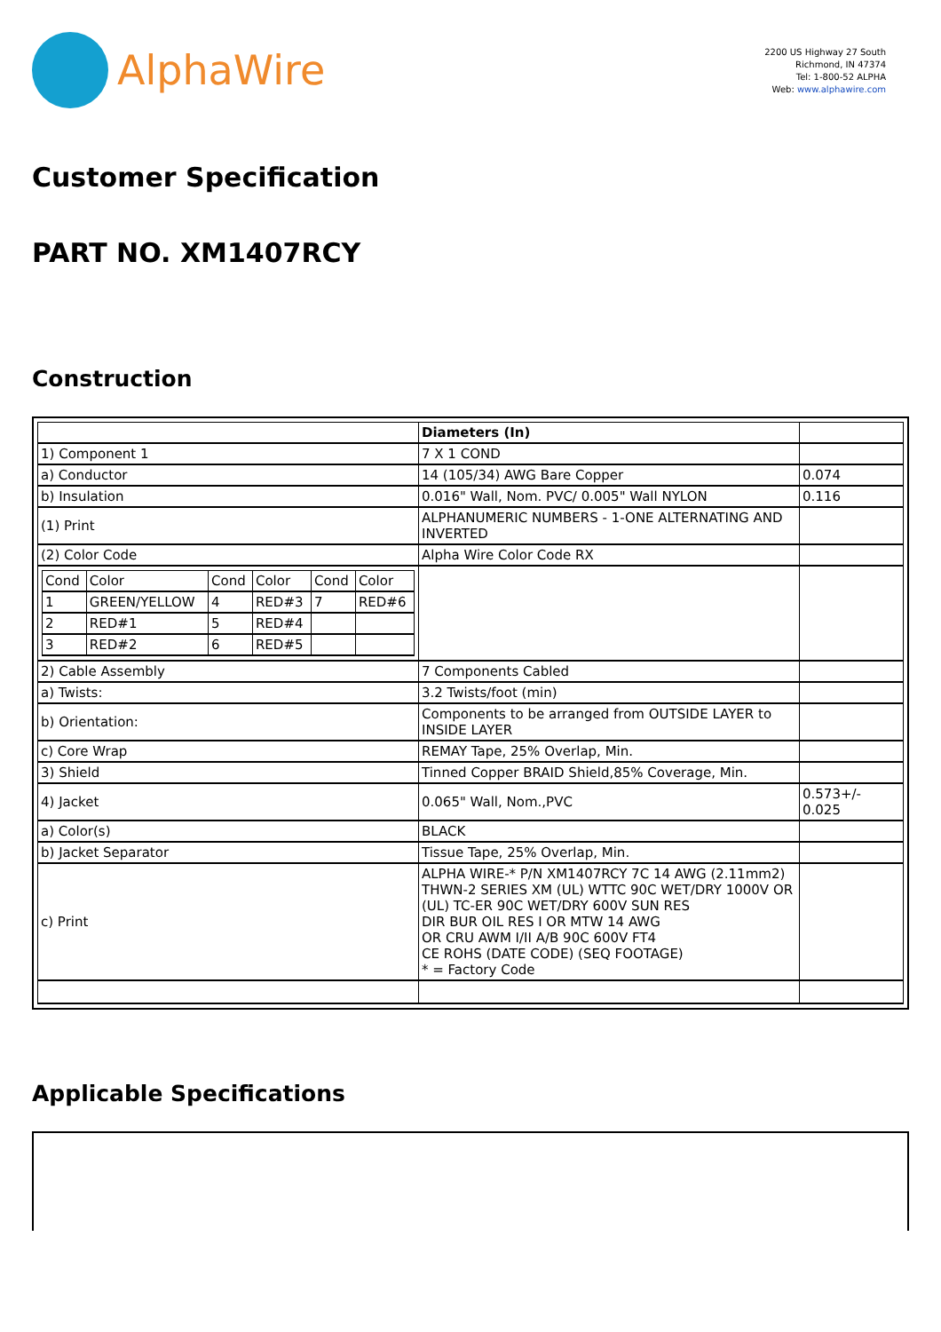AlphaWire
2200 US Highway 27 South
Richmond, IN 47374
Tel: 1-800-52 ALPHA
Web: www.alphawire.com
Customer Specification
PART NO. XM1407RCY
Construction
| | Diameters (In) | |
| 1) Component 1 | 7 X 1 COND | |
| a) Conductor | 14 (105/34) AWG Bare Copper | 0.074 |
| b) Insulation | 0.016" Wall, Nom. PVC/ 0.005" Wall NYLON | 0.116 |
| (1) Print | ALPHANUMERIC NUMBERS - 1-ONE ALTERNATING AND INVERTED | |
| (2) Color Code | Alpha Wire Color Code RX | |
| / Cond / Color / Cond / Color / Cond / Color / / 1 / GREEN/YELLOW / 4 / RED#3 / 7 / RED#6 / / 2 / RED#1 / 5 / RED#4 / / / / 3 / RED#2 / 6 / RED#5 / / / | | |
| 2) Cable Assembly | 7 Components Cabled | |
| a) Twists: | 3.2 Twists/foot (min) | |
| b) Orientation: | Components to be arranged from OUTSIDE LAYER to INSIDE LAYER | |
| c) Core Wrap | REMAY Tape, 25% Overlap, Min. | |
| 3) Shield | Tinned Copper BRAID Shield,85% Coverage, Min. | |
| 4) Jacket | 0.065" Wall, Nom.,PVC | 0.573+/- 0.025 |
| a) Color(s) | BLACK | |
| b) Jacket Separator | Tissue Tape, 25% Overlap, Min. | |
| c) Print | ALPHA WIRE-* P/N XM1407RCY 7C 14 AWG (2.11mm2) THWN-2 SERIES XM (UL) WTTC 90C WET/DRY 1000V OR (UL) TC-ER 90C WET/DRY 600V SUN RES DIR BUR OIL RES I OR MTW 14 AWG OR CRU AWM I/II A/B 90C 600V FT4 CE ROHS (DATE CODE) (SEQ FOOTAGE) * = Factory Code | |
Applicable Specifications